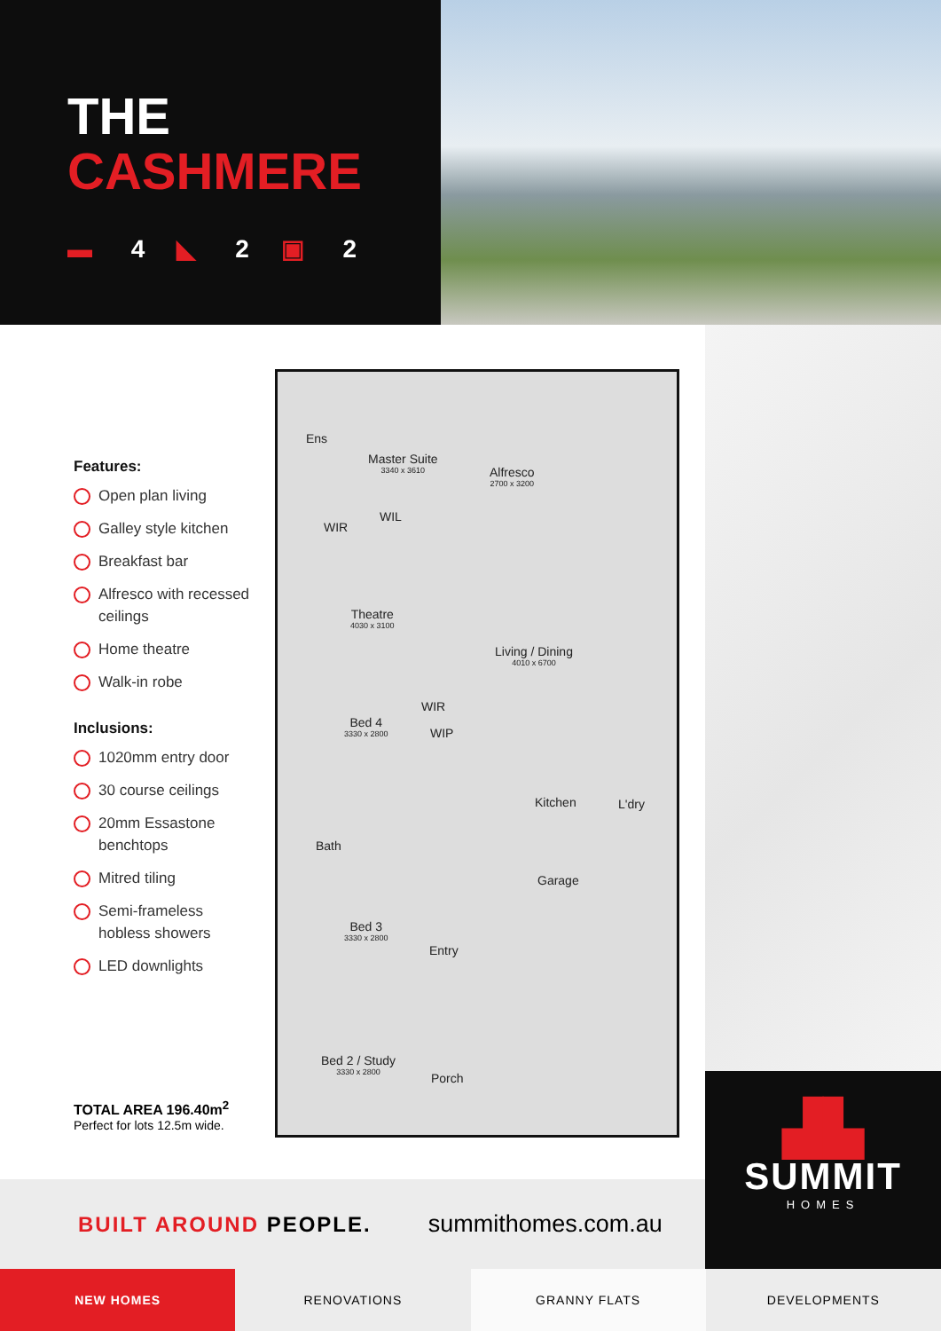THE
CASHMERE
▬ 4 ◣ 2 ▣ 2
Features:
Open plan living
Galley style kitchen
Breakfast bar
Alfresco with recessed ceilings
Home theatre
Walk-in robe
Inclusions:
1020mm entry door
30 course ceilings
20mm Essastone benchtops
Mitred tiling
Semi-frameless hobless showers
LED downlights
Ens
Master Suite
3340 x 3610
Alfresco
2700 x 3200
WIR
WIL
Theatre
4030 x 3100
Living / Dining
4010 x 6700
Bed 4
3330 x 2800
WIR
WIP
Kitchen L'dry
Bath
Garage
Bed 3
3330 x 2800
Entry
Bed 2 / Study
3330 x 2800
Porch
TOTAL AREA 196.40m<sup>2</sup>
Perfect for lots 12.5m wide.
BUILT AROUND PEOPLE. summithomes.com.au
▟▙
SUMMIT
HOMES
NEW HOMES RENOVATIONS GRANNY FLATS DEVELOPMENTS